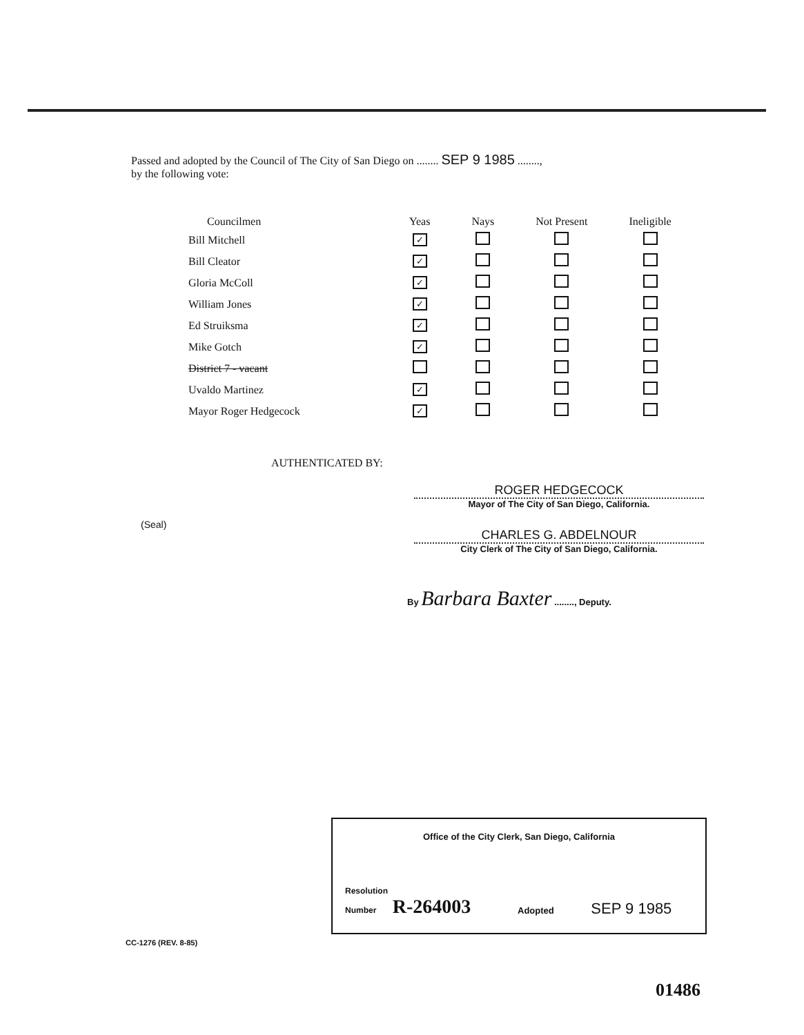Passed and adopted by the Council of The City of San Diego on ........ SEP 9 1985 ........,
by the following vote:
| Councilmen | Yeas | Nays | Not Present | Ineligible |
| --- | --- | --- | --- | --- |
| Bill Mitchell | ✓ | | | |
| Bill Cleator | ✓ | | | |
| Gloria McColl | ✓ | | | |
| William Jones | ✓ | | | |
| Ed Struiksma | ✓ | | | |
| Mike Gotch | ✓ | | | |
| District 7 - vacant | | | | |
| Uvaldo Martinez | ✓ | | | |
| Mayor Roger Hedgecock | ✓ | | | |
AUTHENTICATED BY:
ROGER HEDGECOCK
Mayor of The City of San Diego, California.
(Seal)
CHARLES G. ABDELNOUR
City Clerk of The City of San Diego, California.
By Barbara Baxter ........, Deputy.
Office of the City Clerk, San Diego, California
Resolution
Number R-264003
Adopted SEP 9 1985
CC-1276 (REV. 8-85)
01486